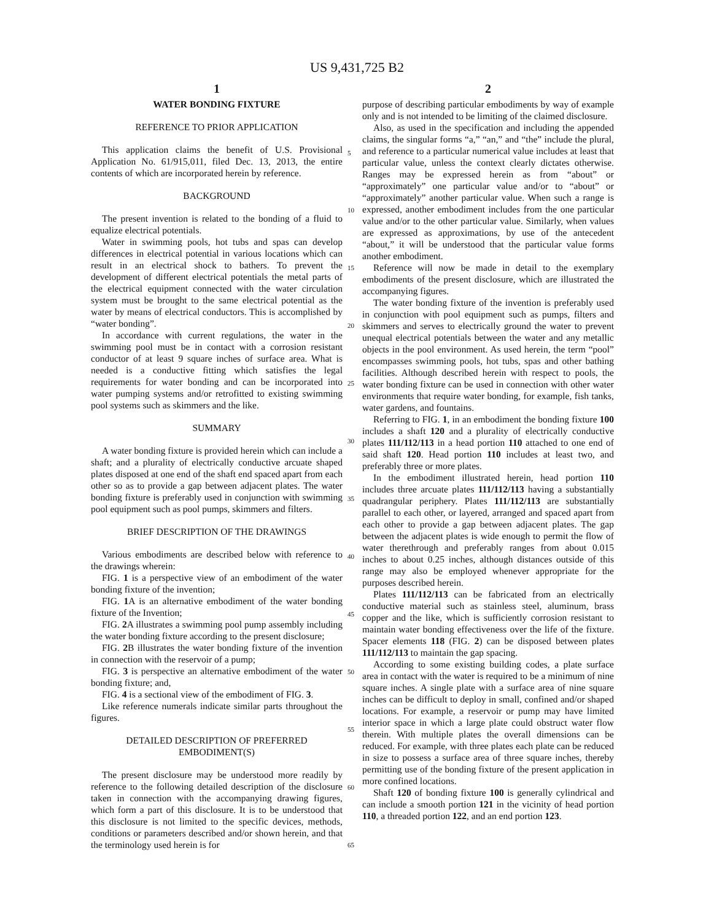US 9,431,725 B2
1
WATER BONDING FIXTURE
REFERENCE TO PRIOR APPLICATION
This application claims the benefit of U.S. Provisional Application No. 61/915,011, filed Dec. 13, 2013, the entire contents of which are incorporated herein by reference.
BACKGROUND
The present invention is related to the bonding of a fluid to equalize electrical potentials.
Water in swimming pools, hot tubs and spas can develop differences in electrical potential in various locations which can result in an electrical shock to bathers. To prevent the development of different electrical potentials the metal parts of the electrical equipment connected with the water circulation system must be brought to the same electrical potential as the water by means of electrical conductors. This is accomplished by “water bonding”.
In accordance with current regulations, the water in the swimming pool must be in contact with a corrosion resistant conductor of at least 9 square inches of surface area. What is needed is a conductive fitting which satisfies the legal requirements for water bonding and can be incorporated into water pumping systems and/or retrofitted to existing swimming pool systems such as skimmers and the like.
SUMMARY
A water bonding fixture is provided herein which can include a shaft; and a plurality of electrically conductive arcuate shaped plates disposed at one end of the shaft end spaced apart from each other so as to provide a gap between adjacent plates. The water bonding fixture is preferably used in conjunction with swimming pool equipment such as pool pumps, skimmers and filters.
BRIEF DESCRIPTION OF THE DRAWINGS
Various embodiments are described below with reference to the drawings wherein:
FIG. 1 is a perspective view of an embodiment of the water bonding fixture of the invention;
FIG. 1 A is an alternative embodiment of the water bonding fixture of the Invention;
FIG. 2 A illustrates a swimming pool pump assembly including the water bonding fixture according to the present disclosure;
FIG. 2 B illustrates the water bonding fixture of the invention in connection with the reservoir of a pump;
FIG. 3 is perspective an alternative embodiment of the water bonding fixture; and,
FIG. 4 is a sectional view of the embodiment of FIG. 3.
Like reference numerals indicate similar parts throughout the figures.
DETAILED DESCRIPTION OF PREFERRED EMBODIMENT(S)
The present disclosure may be understood more readily by reference to the following detailed description of the disclosure taken in connection with the accompanying drawing figures, which form a part of this disclosure. It is to be understood that this disclosure is not limited to the specific devices, methods, conditions or parameters described and/or shown herein, and that the terminology used herein is for
2
purpose of describing particular embodiments by way of example only and is not intended to be limiting of the claimed disclosure.
Also, as used in the specification and including the appended claims, the singular forms “a,” “an,” and “the” include the plural, and reference to a particular numerical value includes at least that particular value, unless the context clearly dictates otherwise. Ranges may be expressed herein as from “about” or “approximately” one particular value and/or to “about” or “approximately” another particular value. When such a range is expressed, another embodiment includes from the one particular value and/or to the other particular value. Similarly, when values are expressed as approximations, by use of the antecedent “about,” it will be understood that the particular value forms another embodiment.
Reference will now be made in detail to the exemplary embodiments of the present disclosure, which are illustrated the accompanying figures.
The water bonding fixture of the invention is preferably used in conjunction with pool equipment such as pumps, filters and skimmers and serves to electrically ground the water to prevent unequal electrical potentials between the water and any metallic objects in the pool environment. As used herein, the term “pool” encompasses swimming pools, hot tubs, spas and other bathing facilities. Although described herein with respect to pools, the water bonding fixture can be used in connection with other water environments that require water bonding, for example, fish tanks, water gardens, and fountains.
Referring to FIG. 1, in an embodiment the bonding fixture 100 includes a shaft 120 and a plurality of electrically conductive plates 111/112/113 in a head portion 110 attached to one end of said shaft 120. Head portion 110 includes at least two, and preferably three or more plates.
In the embodiment illustrated herein, head portion 110 includes three arcuate plates 111/112/113 having a substantially quadrangular periphery. Plates 111/112/113 are substantially parallel to each other, or layered, arranged and spaced apart from each other to provide a gap between adjacent plates. The gap between the adjacent plates is wide enough to permit the flow of water therethrough and preferably ranges from about 0.015 inches to about 0.25 inches, although distances outside of this range may also be employed whenever appropriate for the purposes described herein.
Plates 111/112/113 can be fabricated from an electrically conductive material such as stainless steel, aluminum, brass copper and the like, which is sufficiently corrosion resistant to maintain water bonding effectiveness over the life of the fixture. Spacer elements 118 (FIG. 2) can be disposed between plates 111/112/113 to maintain the gap spacing.
According to some existing building codes, a plate surface area in contact with the water is required to be a minimum of nine square inches. A single plate with a surface area of nine square inches can be difficult to deploy in small, confined and/or shaped locations. For example, a reservoir or pump may have limited interior space in which a large plate could obstruct water flow therein. With multiple plates the overall dimensions can be reduced. For example, with three plates each plate can be reduced in size to possess a surface area of three square inches, thereby permitting use of the bonding fixture of the present application in more confined locations.
Shaft 120 of bonding fixture 100 is generally cylindrical and can include a smooth portion 121 in the vicinity of head portion 110, a threaded portion 122, and an end portion 123.
5
10
15
20
25
30
35
40
45
50
55
60
65